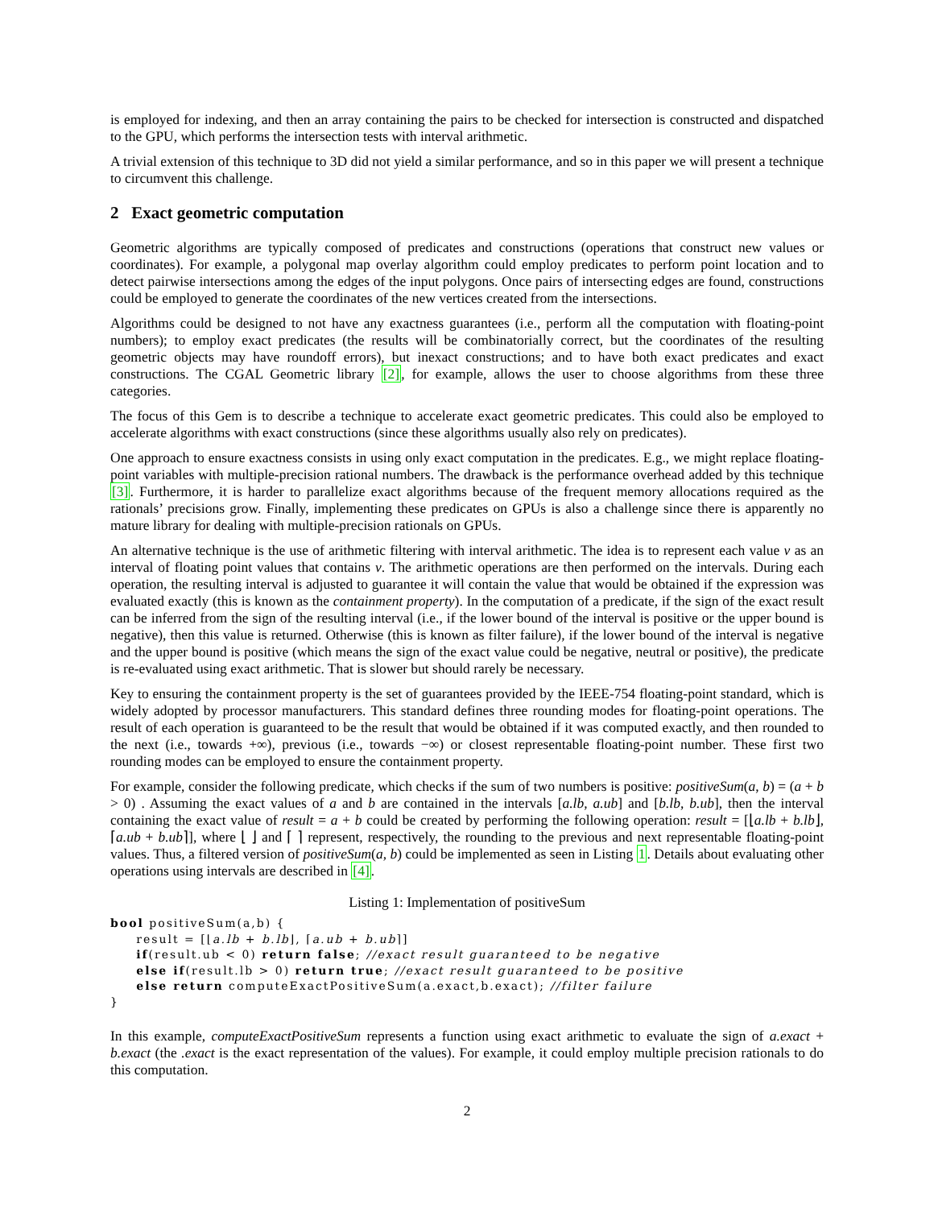is employed for indexing, and then an array containing the pairs to be checked for intersection is constructed and dispatched to the GPU, which performs the intersection tests with interval arithmetic.
A trivial extension of this technique to 3D did not yield a similar performance, and so in this paper we will present a technique to circumvent this challenge.
2 Exact geometric computation
Geometric algorithms are typically composed of predicates and constructions (operations that construct new values or coordinates). For example, a polygonal map overlay algorithm could employ predicates to perform point location and to detect pairwise intersections among the edges of the input polygons. Once pairs of intersecting edges are found, constructions could be employed to generate the coordinates of the new vertices created from the intersections.
Algorithms could be designed to not have any exactness guarantees (i.e., perform all the computation with floating-point numbers); to employ exact predicates (the results will be combinatorially correct, but the coordinates of the resulting geometric objects may have roundoff errors), but inexact constructions; and to have both exact predicates and exact constructions. The CGAL Geometric library [2], for example, allows the user to choose algorithms from these three categories.
The focus of this Gem is to describe a technique to accelerate exact geometric predicates. This could also be employed to accelerate algorithms with exact constructions (since these algorithms usually also rely on predicates).
One approach to ensure exactness consists in using only exact computation in the predicates. E.g., we might replace floating-point variables with multiple-precision rational numbers. The drawback is the performance overhead added by this technique [3]. Furthermore, it is harder to parallelize exact algorithms because of the frequent memory allocations required as the rationals’ precisions grow. Finally, implementing these predicates on GPUs is also a challenge since there is apparently no mature library for dealing with multiple-precision rationals on GPUs.
An alternative technique is the use of arithmetic filtering with interval arithmetic. The idea is to represent each value v as an interval of floating point values that contains v. The arithmetic operations are then performed on the intervals. During each operation, the resulting interval is adjusted to guarantee it will contain the value that would be obtained if the expression was evaluated exactly (this is known as the containment property). In the computation of a predicate, if the sign of the exact result can be inferred from the sign of the resulting interval (i.e., if the lower bound of the interval is positive or the upper bound is negative), then this value is returned. Otherwise (this is known as filter failure), if the lower bound of the interval is negative and the upper bound is positive (which means the sign of the exact value could be negative, neutral or positive), the predicate is re-evaluated using exact arithmetic. That is slower but should rarely be necessary.
Key to ensuring the containment property is the set of guarantees provided by the IEEE-754 floating-point standard, which is widely adopted by processor manufacturers. This standard defines three rounding modes for floating-point operations. The result of each operation is guaranteed to be the result that would be obtained if it was computed exactly, and then rounded to the next (i.e., towards +∞), previous (i.e., towards −∞) or closest representable floating-point number. These first two rounding modes can be employed to ensure the containment property.
For example, consider the following predicate, which checks if the sum of two numbers is positive: positiveSum(a, b) = (a + b > 0) . Assuming the exact values of a and b are contained in the intervals [a.lb, a.ub] and [b.lb, b.ub], then the interval containing the exact value of result = a + b could be created by performing the following operation: result = [⌊a.lb + b.lb⌋, ⌈a.ub + b.ub⌉], where ⌊ ⌋ and ⌈ ⌉ represent, respectively, the rounding to the previous and next representable floating-point values. Thus, a filtered version of positiveSum(a, b) could be implemented as seen in Listing 1. Details about evaluating other operations using intervals are described in [4].
Listing 1: Implementation of positiveSum
bool positiveSum(a,b) {
     result = [⌊a.lb + b.lb⌋, ⌈a.ub + b.ub⌉]
     if(result.ub < 0) return false; //exact result guaranteed to be negative
     else if(result.lb > 0) return true; //exact result guaranteed to be positive
     else return computeExactPositiveSum(a.exact,b.exact); //filter failure
}
In this example, computeExactPositiveSum represents a function using exact arithmetic to evaluate the sign of a.exact + b.exact (the .exact is the exact representation of the values). For example, it could employ multiple precision rationals to do this computation.
2